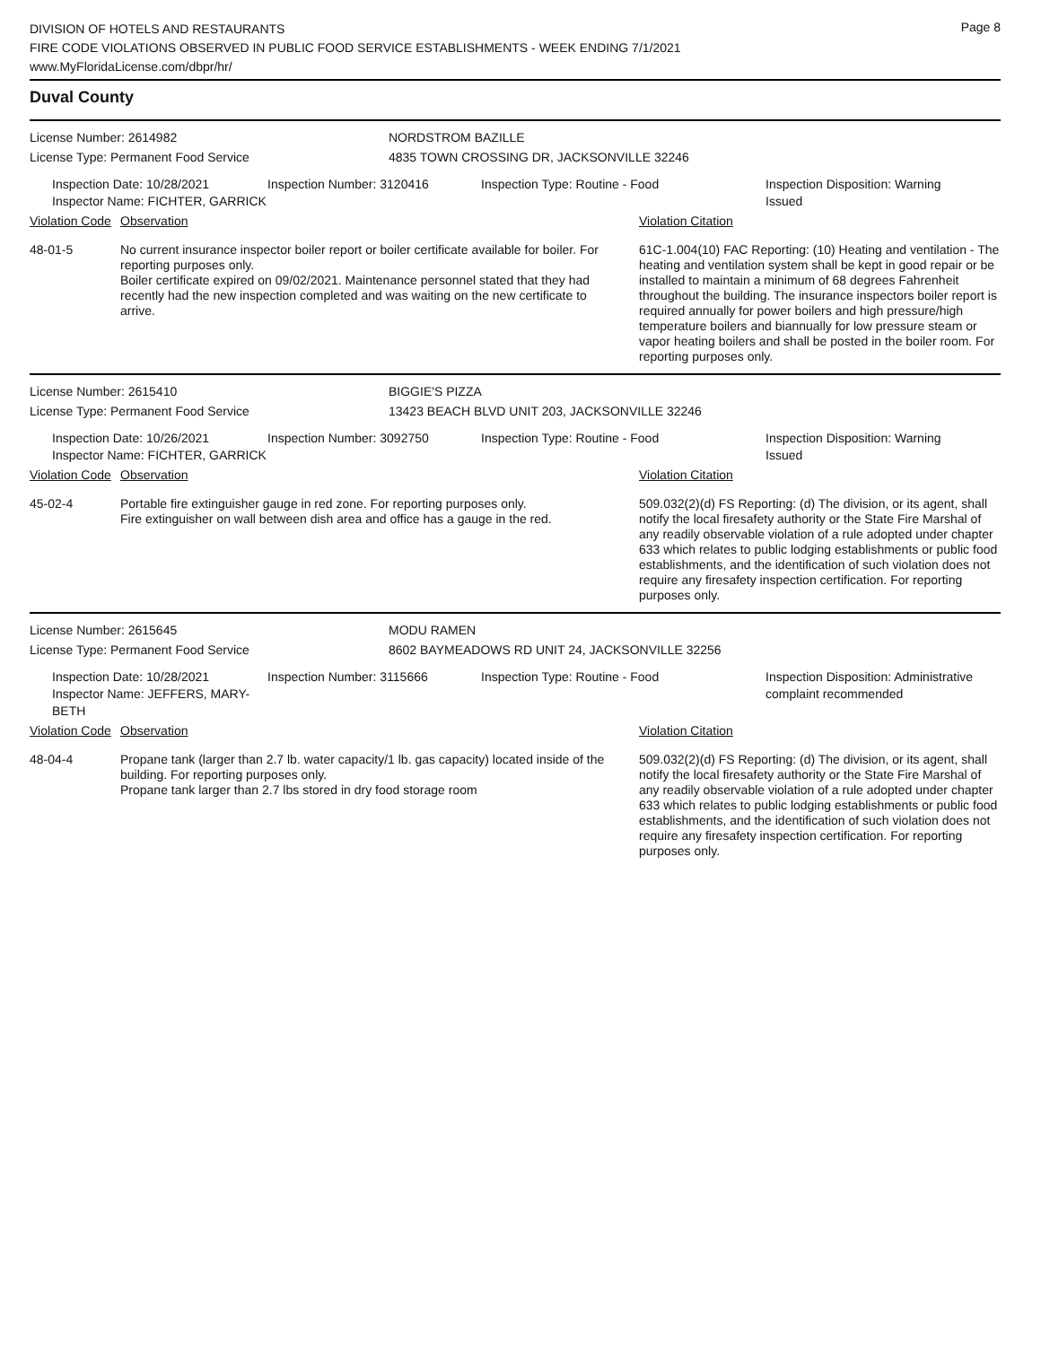Page 8
DIVISION OF HOTELS AND RESTAURANTS
FIRE CODE VIOLATIONS OBSERVED IN PUBLIC FOOD SERVICE ESTABLISHMENTS - WEEK ENDING 7/1/2021
www.MyFloridaLicense.com/dbpr/hr/
Duval County
License Number: 2614982 NORDSTROM BAZILLE
License Type: Permanent Food Service 4835 TOWN CROSSING DR, JACKSONVILLE 32246
Inspection Date: 10/28/2021
Inspector Name: FICHTER, GARRICK
Inspection Number: 3120416 Inspection Type: Routine - Food Inspection Disposition: Warning
Issued
Violation Code
Observation Violation Citation
48-01-5 No current insurance inspector boiler report or boiler certificate available for boiler. For reporting purposes only.
Boiler certificate expired on 09/02/2021. Maintenance personnel stated that they had recently had the new inspection completed and was waiting on the new certificate to arrive.
61C-1.004(10) FAC Reporting: (10) Heating and ventilation - The heating and ventilation system shall be kept in good repair or be installed to maintain a minimum of 68 degrees Fahrenheit throughout the building. The insurance inspectors boiler report is required annually for power boilers and high pressure/high temperature boilers and biannually for low pressure steam or vapor heating boilers and shall be posted in the boiler room. For reporting purposes only.
License Number: 2615410 BIGGIE'S PIZZA
License Type: Permanent Food Service 13423 BEACH BLVD UNIT 203, JACKSONVILLE 32246
Inspection Date: 10/26/2021
Inspector Name: FICHTER, GARRICK
Inspection Number: 3092750 Inspection Type: Routine - Food Inspection Disposition: Warning
Issued
Violation Code
Observation Violation Citation
45-02-4 Portable fire extinguisher gauge in red zone. For reporting purposes only.
Fire extinguisher on wall between dish area and office has a gauge in the red.
509.032(2)(d) FS Reporting: (d) The division, or its agent, shall notify the local firesafety authority or the State Fire Marshal of any readily observable violation of a rule adopted under chapter 633 which relates to public lodging establishments or public food establishments, and the identification of such violation does not require any firesafety inspection certification. For reporting purposes only.
License Number: 2615645 MODU RAMEN
License Type: Permanent Food Service 8602 BAYMEADOWS RD UNIT 24, JACKSONVILLE 32256
Inspection Date: 10/28/2021
Inspector Name: JEFFERS, MARY-BETH
Inspection Number: 3115666 Inspection Type: Routine - Food Inspection Disposition: Administrative
complaint recommended
Violation Code
Observation Violation Citation
48-04-4 Propane tank (larger than 2.7 lb. water capacity/1 lb. gas capacity) located inside of the building. For reporting purposes only.
Propane tank larger than 2.7 lbs stored in dry food storage room
509.032(2)(d) FS Reporting: (d) The division, or its agent, shall notify the local firesafety authority or the State Fire Marshal of any readily observable violation of a rule adopted under chapter 633 which relates to public lodging establishments or public food establishments, and the identification of such violation does not require any firesafety inspection certification. For reporting purposes only.